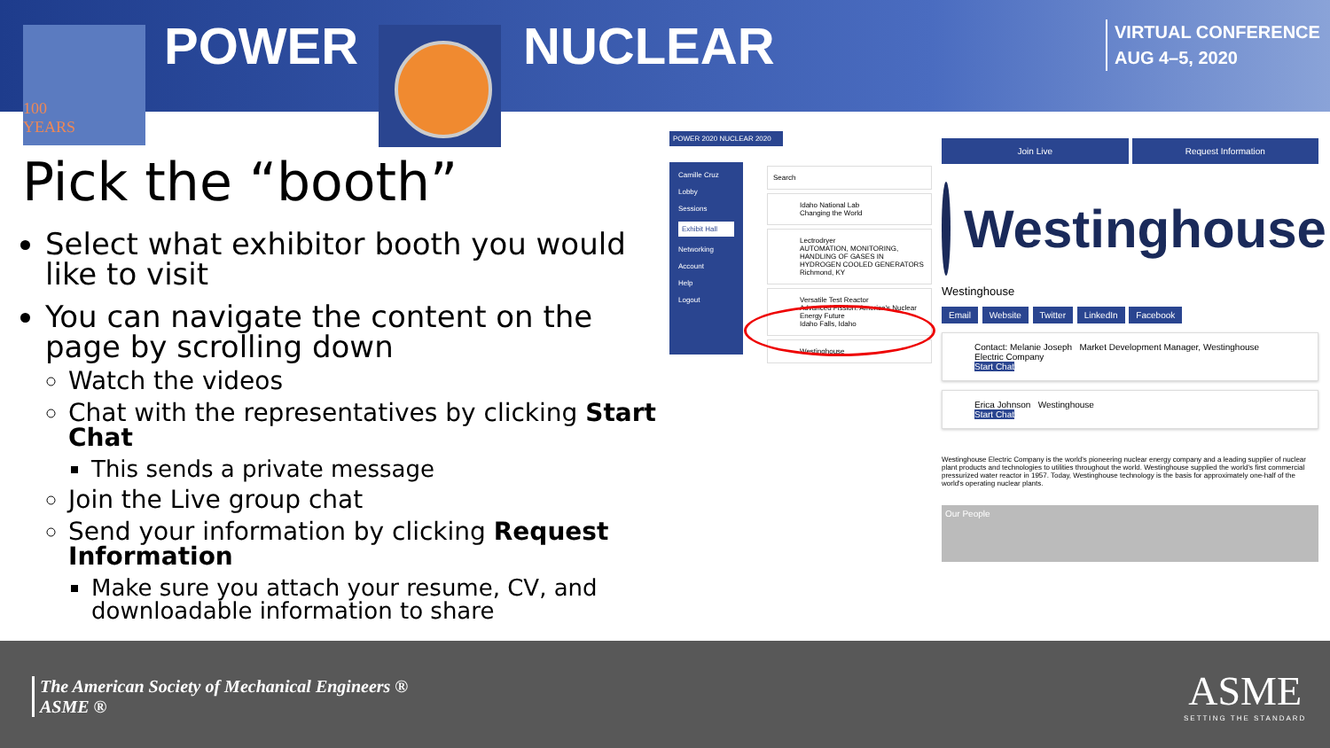100
YEARS
POWER NUCLEAR
VIRTUAL CONFERENCE
AUG 4–5, 2020
Pick the “booth”
Select what exhibitor booth you would like to visit
You can navigate the content on the page by scrolling down
Watch the videos
Chat with the representatives by clicking Start Chat
This sends a private message
Join the Live group chat
Send your information by clicking Request Information
Make sure you attach your resume, CV, and downloadable information to share
POWER 2020 NUCLEAR 2020
Camille Cruz
Lobby
Sessions
Exhibit Hall
Networking
Account
Help
Logout
Search
Idaho National Lab
Changing the World
Lectrodryer
AUTOMATION, MONITORING, HANDLING OF GASES IN HYDROGEN COOLED GENERATORS
Richmond, KY
Versatile Test Reactor
Advanced Fission: America's Nuclear Energy Future
Idaho Falls, Idaho
Westinghouse
Join Live Request Information
Westinghouse
Westinghouse
Email Website Twitter LinkedIn Facebook
Contact: Melanie Joseph Market Development Manager, Westinghouse Electric Company
Start Chat
Erica Johnson Westinghouse
Start Chat
Westinghouse Electric Company is the world's pioneering nuclear energy company and a leading supplier of nuclear plant products and technologies to utilities throughout the world. Westinghouse supplied the world's first commercial pressurized water reactor in 1957. Today, Westinghouse technology is the basis for approximately one-half of the world's operating nuclear plants.
Our People
The American Society of Mechanical Engineers ®
ASME ®
ASME
SETTING THE STANDARD